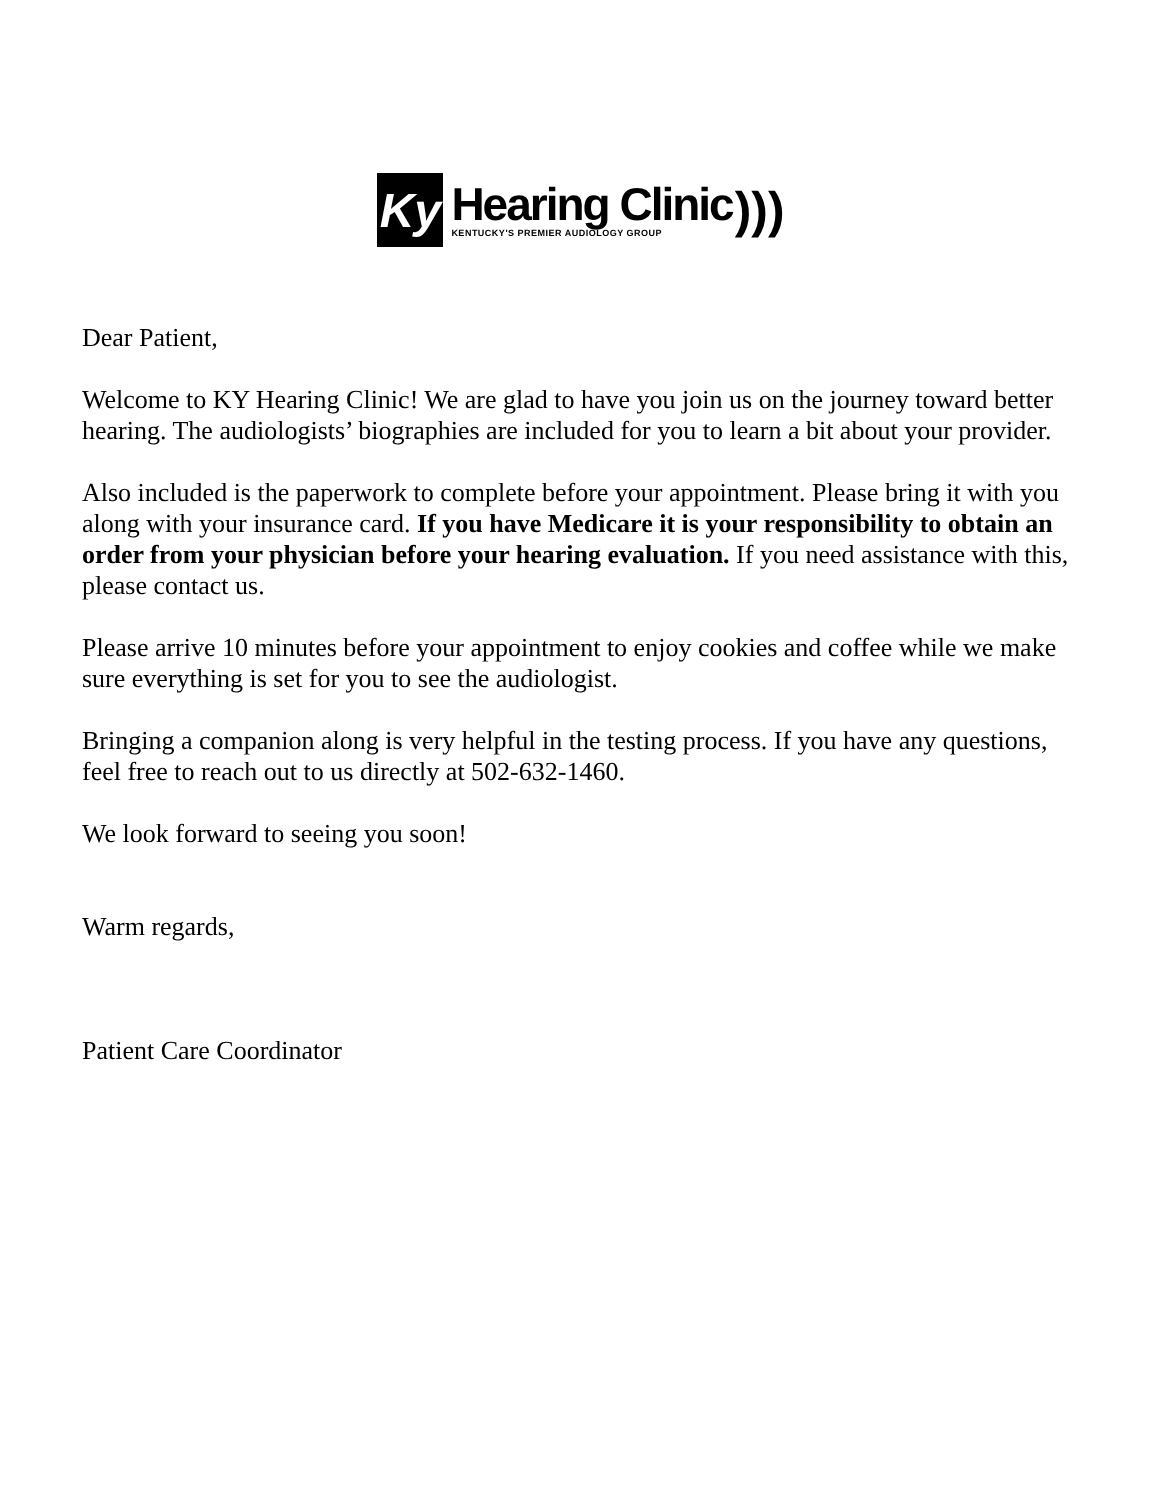Ky
Hearing Clinic
KENTUCKY'S PREMIER AUDIOLOGY GROUP
)))
Dear Patient,
Welcome to KY Hearing Clinic! We are glad to have you join us on the journey toward better hearing. The audiologists’ biographies are included for you to learn a bit about your provider.
Also included is the paperwork to complete before your appointment. Please bring it with you along with your insurance card. If you have Medicare it is your responsibility to obtain an order from your physician before your hearing evaluation. If you need assistance with this, please contact us.
Please arrive 10 minutes before your appointment to enjoy cookies and coffee while we make sure everything is set for you to see the audiologist.
Bringing a companion along is very helpful in the testing process. If you have any questions, feel free to reach out to us directly at 502-632-1460.
We look forward to seeing you soon!
Warm regards,
Patient Care Coordinator